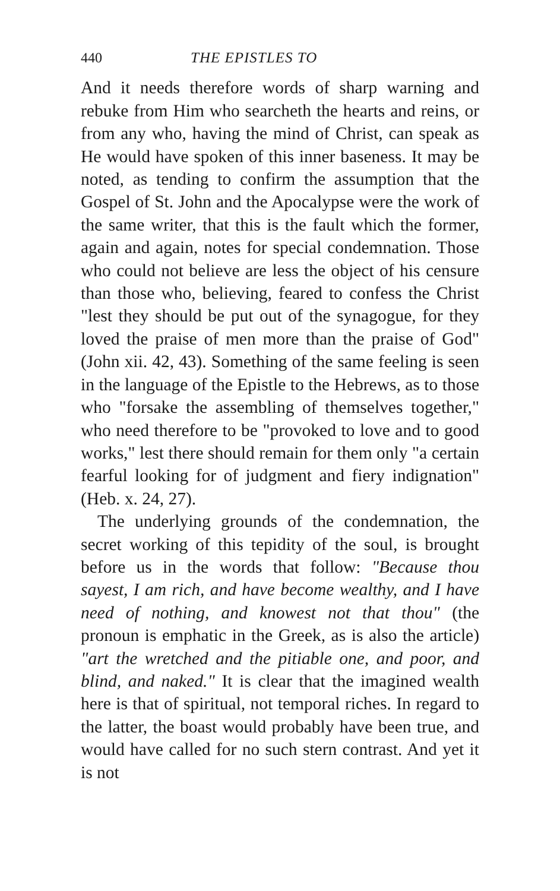440 THE EPISTLES TO
And it needs therefore words of sharp warning and rebuke from Him who searcheth the hearts and reins, or from any who, having the mind of Christ, can speak as He would have spoken of this inner baseness. It may be noted, as tending to confirm the assumption that the Gospel of St. John and the Apocalypse were the work of the same writer, that this is the fault which the former, again and again, notes for special condemnation. Those who could not believe are less the object of his censure than those who, believing, feared to confess the Christ "lest they should be put out of the synagogue, for they loved the praise of men more than the praise of God" (John xii. 42, 43). Something of the same feeling is seen in the language of the Epistle to the Hebrews, as to those who "forsake the assembling of themselves together," who need therefore to be "provoked to love and to good works," lest there should remain for them only "a certain fearful looking for of judgment and fiery indignation" (Heb. x. 24, 27).
The underlying grounds of the condemnation, the secret working of this tepidity of the soul, is brought before us in the words that follow: "Because thou sayest, I am rich, and have become wealthy, and I have need of nothing, and knowest not that thou" (the pronoun is emphatic in the Greek, as is also the article) "art the wretched and the pitiable one, and poor, and blind, and naked." It is clear that the imagined wealth here is that of spiritual, not temporal riches. In regard to the latter, the boast would probably have been true, and would have called for no such stern contrast. And yet it is not